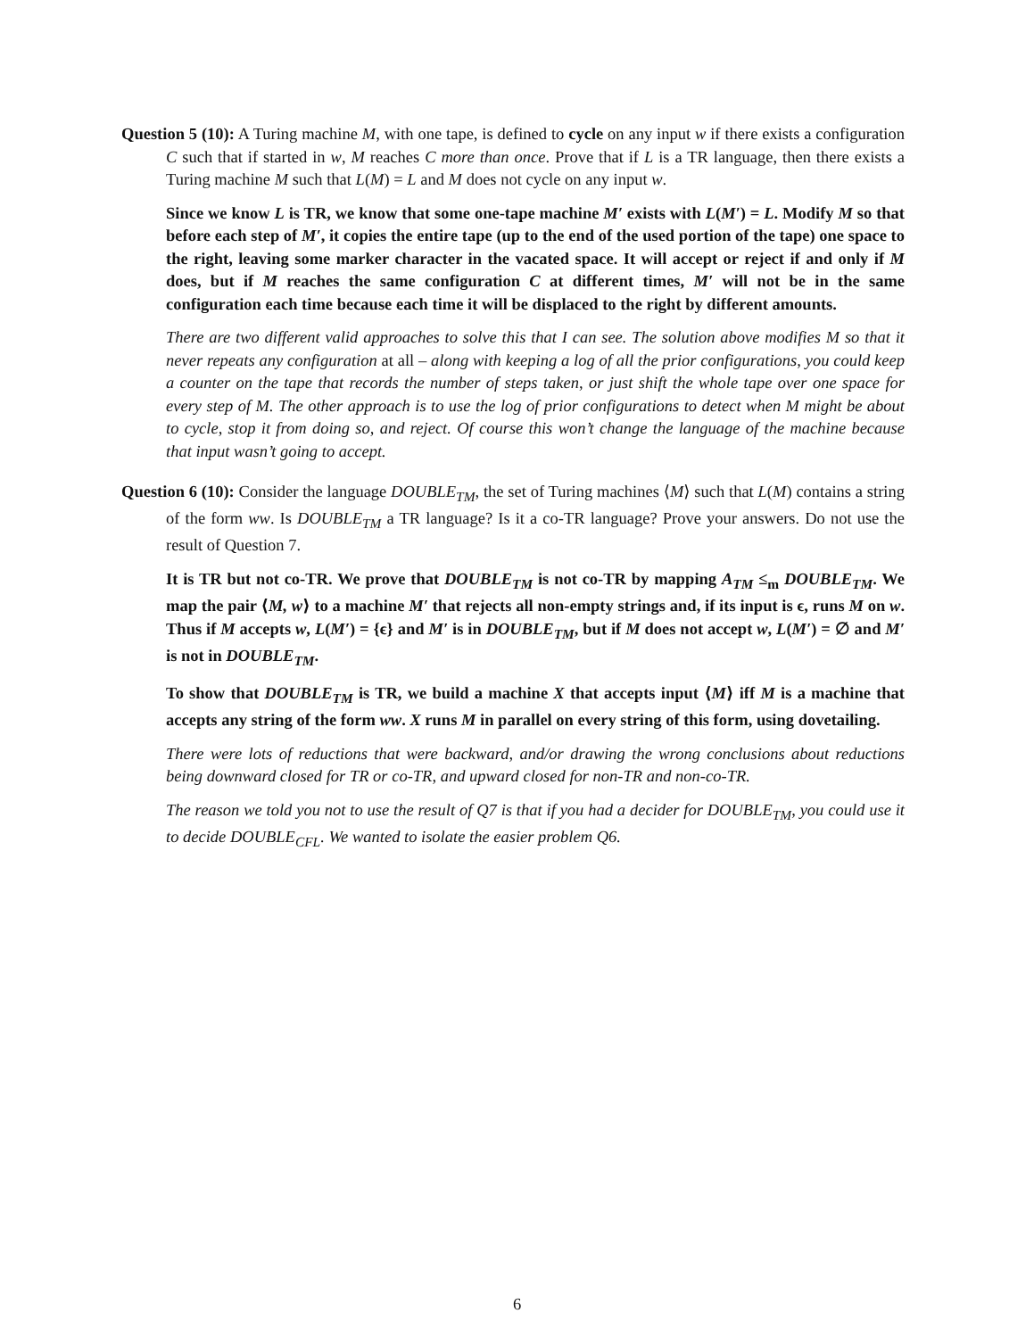Question 5 (10): A Turing machine M, with one tape, is defined to cycle on any input w if there exists a configuration C such that if started in w, M reaches C more than once. Prove that if L is a TR language, then there exists a Turing machine M such that L(M) = L and M does not cycle on any input w.
Since we know L is TR, we know that some one-tape machine M′ exists with L(M′) = L. Modify M so that before each step of M′, it copies the entire tape (up to the end of the used portion of the tape) one space to the right, leaving some marker character in the vacated space. It will accept or reject if and only if M does, but if M reaches the same configuration C at different times, M′ will not be in the same configuration each time because each time it will be displaced to the right by different amounts.
There are two different valid approaches to solve this that I can see. The solution above modifies M so that it never repeats any configuration at all – along with keeping a log of all the prior configurations, you could keep a counter on the tape that records the number of steps taken, or just shift the whole tape over one space for every step of M. The other approach is to use the log of prior configurations to detect when M might be about to cycle, stop it from doing so, and reject. Of course this won’t change the language of the machine because that input wasn’t going to accept.
Question 6 (10): Consider the language DOUBLE<sub>TM</sub>, the set of Turing machines ⟨M⟩ such that L(M) contains a string of the form ww. Is DOUBLE<sub>TM</sub> a TR language? Is it a co-TR language? Prove your answers. Do not use the result of Question 7.
It is TR but not co-TR. We prove that DOUBLE<sub>TM</sub> is not co-TR by mapping A<sub>TM</sub> ≤<sub>m</sub> DOUBLE<sub>TM</sub>. We map the pair ⟨M, w⟩ to a machine M′ that rejects all non-empty strings and, if its input is ϵ, runs M on w. Thus if M accepts w, L(M′) = {ϵ} and M′ is in DOUBLE<sub>TM</sub>, but if M does not accept w, L(M′) = ∅ and M′ is not in DOUBLE<sub>TM</sub>.
To show that DOUBLE<sub>TM</sub> is TR, we build a machine X that accepts input ⟨M⟩ iff M is a machine that accepts any string of the form ww. X runs M in parallel on every string of this form, using dovetailing.
There were lots of reductions that were backward, and/or drawing the wrong conclusions about reductions being downward closed for TR or co-TR, and upward closed for non-TR and non-co-TR.
The reason we told you not to use the result of Q7 is that if you had a decider for DOUBLE<sub>TM</sub>, you could use it to decide DOUBLE<sub>CFL</sub>. We wanted to isolate the easier problem Q6.
6